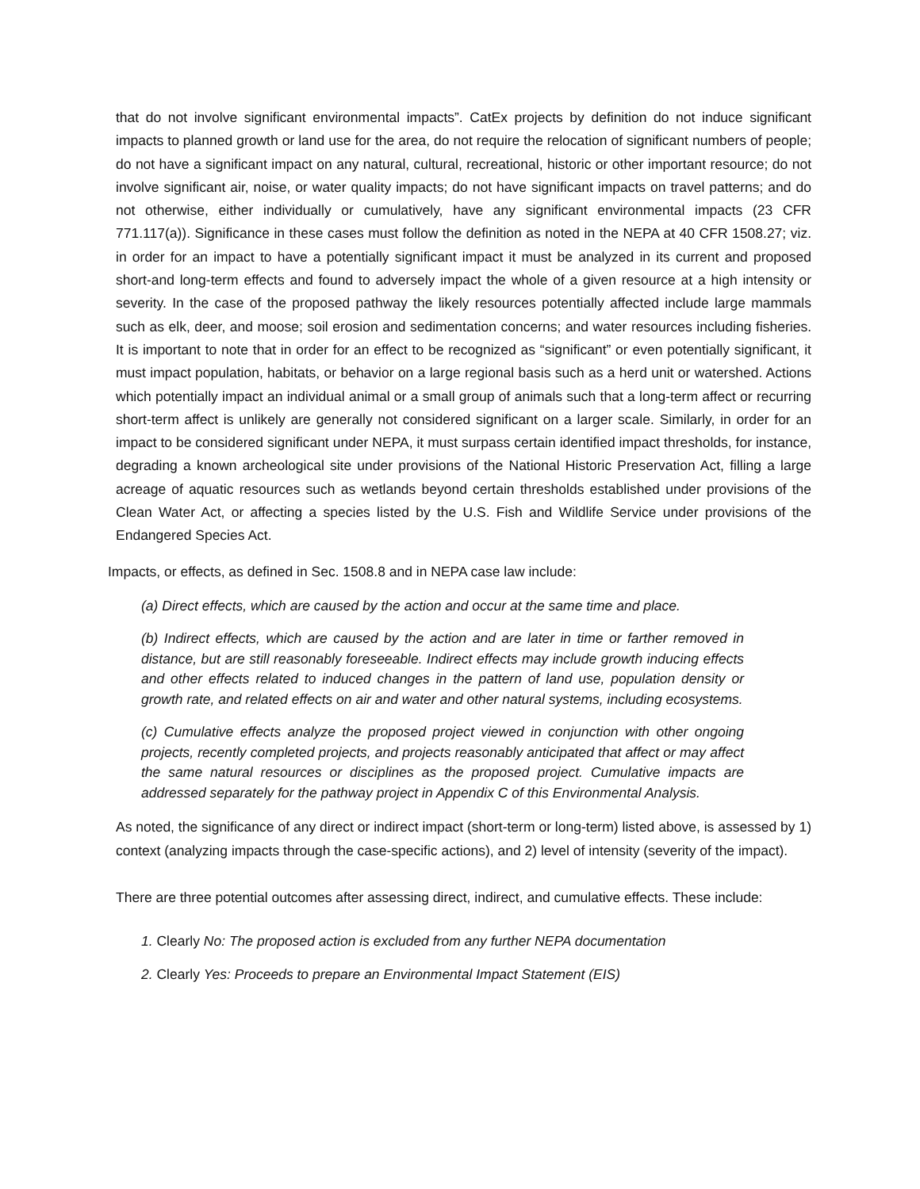that do not involve significant environmental impacts”. CatEx projects by definition do not induce significant impacts to planned growth or land use for the area, do not require the relocation of significant numbers of people; do not have a significant impact on any natural, cultural, recreational, historic or other important resource; do not involve significant air, noise, or water quality impacts; do not have significant impacts on travel patterns; and do not otherwise, either individually or cumulatively, have any significant environmental impacts (23 CFR 771.117(a)). Significance in these cases must follow the definition as noted in the NEPA at 40 CFR 1508.27; viz. in order for an impact to have a potentially significant impact it must be analyzed in its current and proposed short-and long-term effects and found to adversely impact the whole of a given resource at a high intensity or severity. In the case of the proposed pathway the likely resources potentially affected include large mammals such as elk, deer, and moose; soil erosion and sedimentation concerns; and water resources including fisheries. It is important to note that in order for an effect to be recognized as “significant” or even potentially significant, it must impact population, habitats, or behavior on a large regional basis such as a herd unit or watershed. Actions which potentially impact an individual animal or a small group of animals such that a long-term affect or recurring short-term affect is unlikely are generally not considered significant on a larger scale. Similarly, in order for an impact to be considered significant under NEPA, it must surpass certain identified impact thresholds, for instance, degrading a known archeological site under provisions of the National Historic Preservation Act, filling a large acreage of aquatic resources such as wetlands beyond certain thresholds established under provisions of the Clean Water Act, or affecting a species listed by the U.S. Fish and Wildlife Service under provisions of the Endangered Species Act.
Impacts, or effects, as defined in Sec. 1508.8 and in NEPA case law include:
(a) Direct effects, which are caused by the action and occur at the same time and place.
(b) Indirect effects, which are caused by the action and are later in time or farther removed in distance, but are still reasonably foreseeable. Indirect effects may include growth inducing effects and other effects related to induced changes in the pattern of land use, population density or growth rate, and related effects on air and water and other natural systems, including ecosystems.
(c) Cumulative effects analyze the proposed project viewed in conjunction with other ongoing projects, recently completed projects, and projects reasonably anticipated that affect or may affect the same natural resources or disciplines as the proposed project. Cumulative impacts are addressed separately for the pathway project in Appendix C of this Environmental Analysis.
As noted, the significance of any direct or indirect impact (short-term or long-term) listed above, is assessed by 1) context (analyzing impacts through the case-specific actions), and 2) level of intensity (severity of the impact).
There are three potential outcomes after assessing direct, indirect, and cumulative effects. These include:
1. Clearly No: The proposed action is excluded from any further NEPA documentation
2. Clearly Yes: Proceeds to prepare an Environmental Impact Statement (EIS)